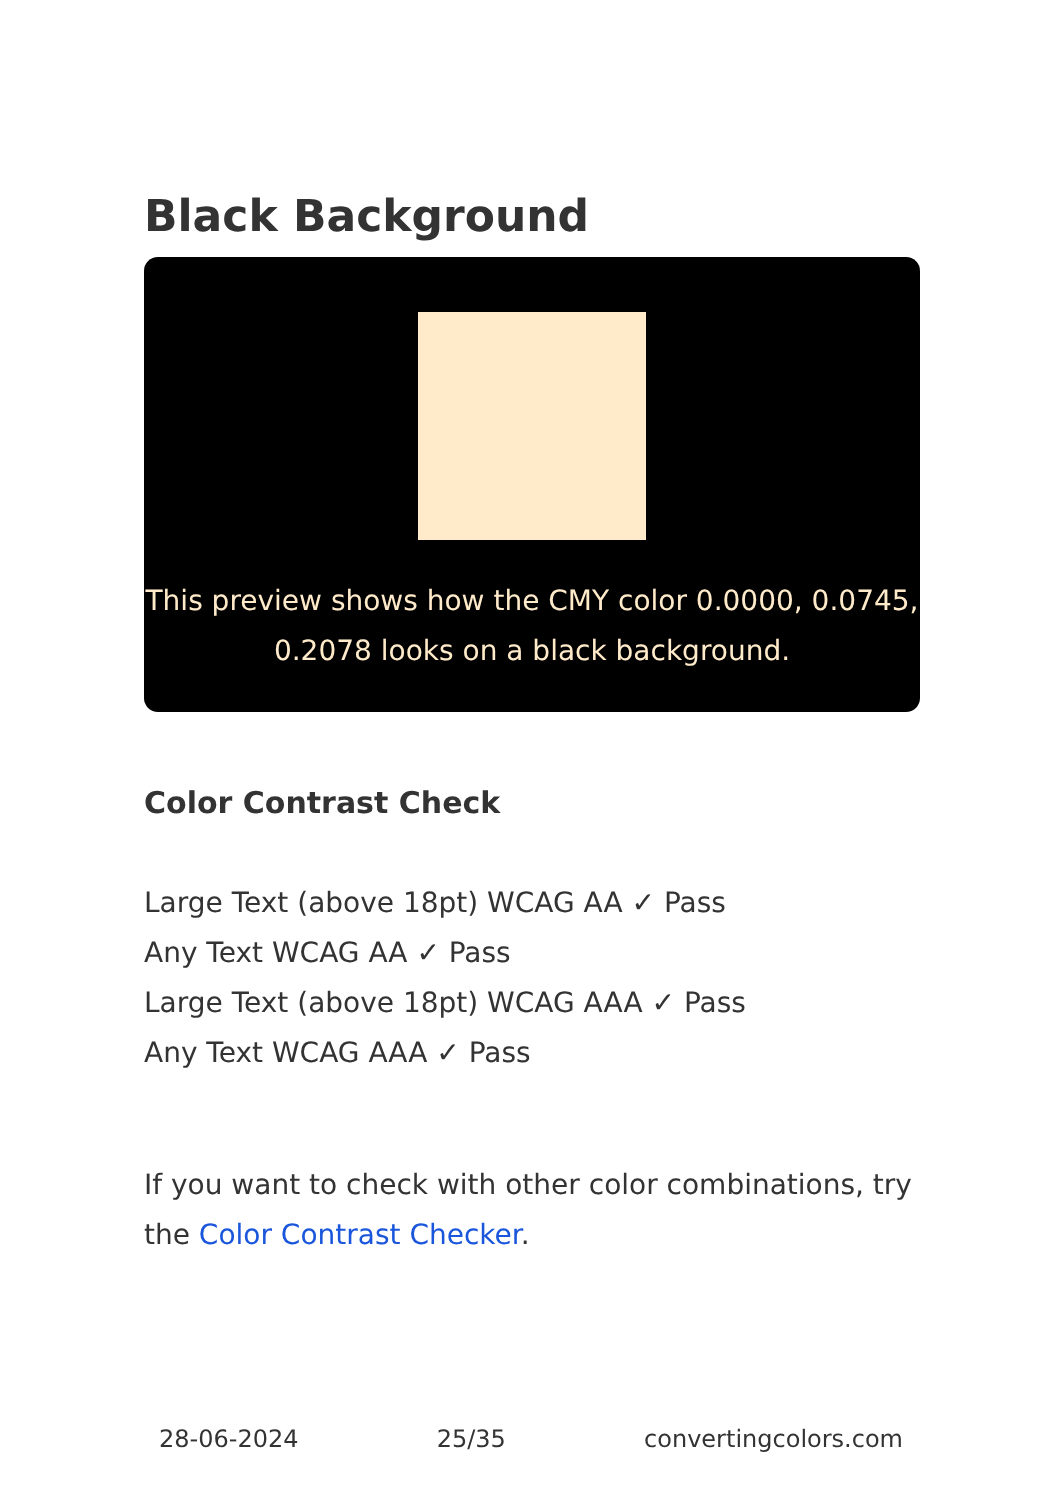Black Background
This preview shows how the CMY color 0.0000, 0.0745, 0.2078 looks on a black background.
Color Contrast Check
Large Text (above 18pt) WCAG AA ✓ Pass
Any Text WCAG AA ✓ Pass
Large Text (above 18pt) WCAG AAA ✓ Pass
Any Text WCAG AAA ✓ Pass
If you want to check with other color combinations, try the Color Contrast Checker.
28-06-2024 25/35 convertingcolors.com